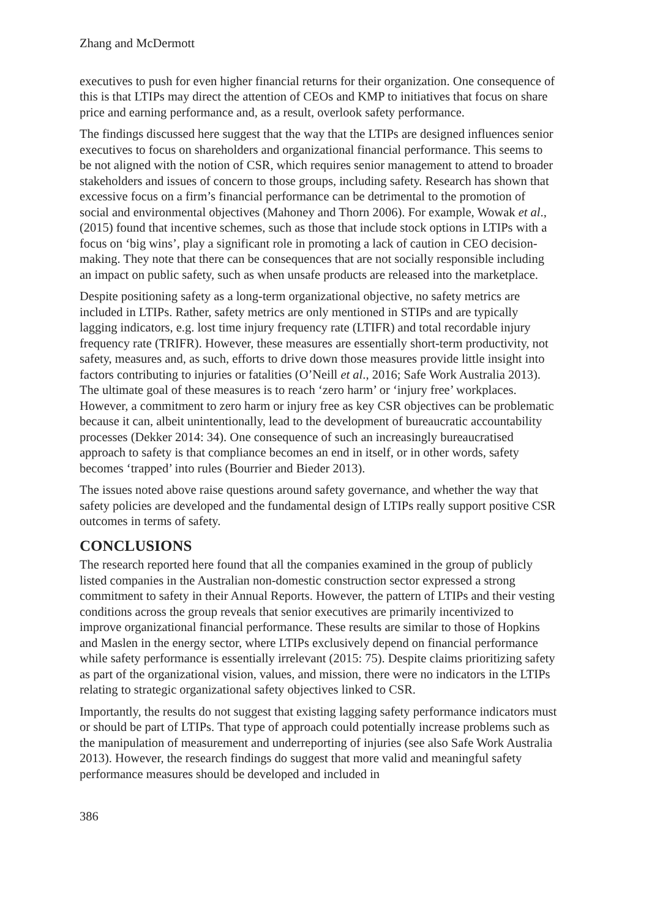Zhang and McDermott
executives to push for even higher financial returns for their organization. One consequence of this is that LTIPs may direct the attention of CEOs and KMP to initiatives that focus on share price and earning performance and, as a result, overlook safety performance.
The findings discussed here suggest that the way that the LTIPs are designed influences senior executives to focus on shareholders and organizational financial performance. This seems to be not aligned with the notion of CSR, which requires senior management to attend to broader stakeholders and issues of concern to those groups, including safety. Research has shown that excessive focus on a firm’s financial performance can be detrimental to the promotion of social and environmental objectives (Mahoney and Thorn 2006). For example, Wowak et al., (2015) found that incentive schemes, such as those that include stock options in LTIPs with a focus on ‘big wins’, play a significant role in promoting a lack of caution in CEO decision-making. They note that there can be consequences that are not socially responsible including an impact on public safety, such as when unsafe products are released into the marketplace.
Despite positioning safety as a long-term organizational objective, no safety metrics are included in LTIPs. Rather, safety metrics are only mentioned in STIPs and are typically lagging indicators, e.g. lost time injury frequency rate (LTIFR) and total recordable injury frequency rate (TRIFR). However, these measures are essentially short-term productivity, not safety, measures and, as such, efforts to drive down those measures provide little insight into factors contributing to injuries or fatalities (O’Neill et al., 2016; Safe Work Australia 2013). The ultimate goal of these measures is to reach ‘zero harm’ or ‘injury free’ workplaces. However, a commitment to zero harm or injury free as key CSR objectives can be problematic because it can, albeit unintentionally, lead to the development of bureaucratic accountability processes (Dekker 2014: 34). One consequence of such an increasingly bureaucratised approach to safety is that compliance becomes an end in itself, or in other words, safety becomes ‘trapped’ into rules (Bourrier and Bieder 2013).
The issues noted above raise questions around safety governance, and whether the way that safety policies are developed and the fundamental design of LTIPs really support positive CSR outcomes in terms of safety.
CONCLUSIONS
The research reported here found that all the companies examined in the group of publicly listed companies in the Australian non-domestic construction sector expressed a strong commitment to safety in their Annual Reports. However, the pattern of LTIPs and their vesting conditions across the group reveals that senior executives are primarily incentivized to improve organizational financial performance. These results are similar to those of Hopkins and Maslen in the energy sector, where LTIPs exclusively depend on financial performance while safety performance is essentially irrelevant (2015: 75). Despite claims prioritizing safety as part of the organizational vision, values, and mission, there were no indicators in the LTIPs relating to strategic organizational safety objectives linked to CSR.
Importantly, the results do not suggest that existing lagging safety performance indicators must or should be part of LTIPs. That type of approach could potentially increase problems such as the manipulation of measurement and underreporting of injuries (see also Safe Work Australia 2013). However, the research findings do suggest that more valid and meaningful safety performance measures should be developed and included in
386